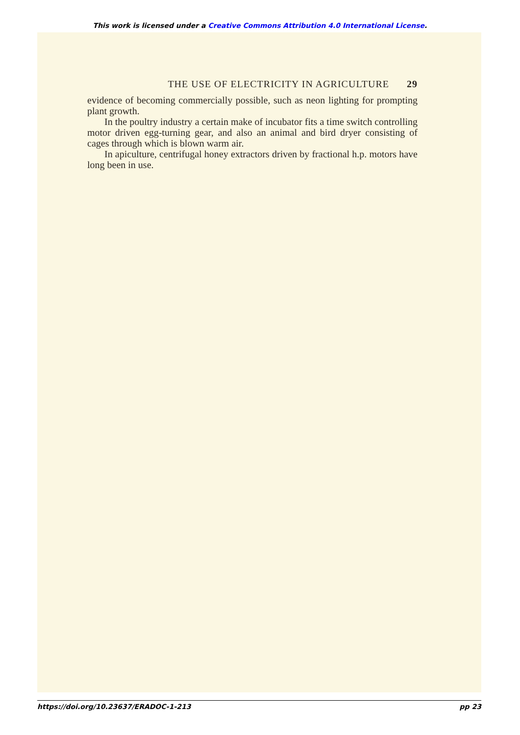This work is licensed under a Creative Commons Attribution 4.0 International License.
THE USE OF ELECTRICITY IN AGRICULTURE 29
evidence of becoming commercially possible, such as neon lighting for prompting plant growth.
In the poultry industry a certain make of incubator fits a time switch controlling motor driven egg-turning gear, and also an animal and bird dryer consisting of cages through which is blown warm air.
In apiculture, centrifugal honey extractors driven by fractional h.p. motors have long been in use.
https://doi.org/10.23637/ERADOC-1-213 pp 23